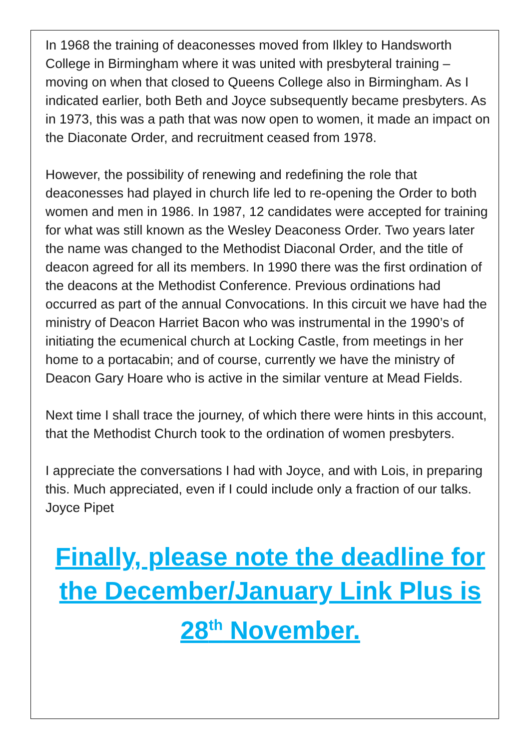In 1968 the training of deaconesses moved from Ilkley to Handsworth College in Birmingham where it was united with presbyteral training – moving on when that closed to Queens College also in Birmingham. As I indicated earlier, both Beth and Joyce subsequently became presbyters. As in 1973, this was a path that was now open to women, it made an impact on the Diaconate Order, and recruitment ceased from 1978.
However, the possibility of renewing and redefining the role that deaconesses had played in church life led to re-opening the Order to both women and men in 1986. In 1987, 12 candidates were accepted for training for what was still known as the Wesley Deaconess Order. Two years later the name was changed to the Methodist Diaconal Order, and the title of deacon agreed for all its members. In 1990 there was the first ordination of the deacons at the Methodist Conference. Previous ordinations had occurred as part of the annual Convocations. In this circuit we have had the ministry of Deacon Harriet Bacon who was instrumental in the 1990’s of initiating the ecumenical church at Locking Castle, from meetings in her home to a portacabin; and of course, currently we have the ministry of Deacon Gary Hoare who is active in the similar venture at Mead Fields.
Next time I shall trace the journey, of which there were hints in this account, that the Methodist Church took to the ordination of women presbyters.
I appreciate the conversations I had with Joyce, and with Lois, in preparing this. Much appreciated, even if I could include only a fraction of our talks.
Joyce Pipet
Finally, please note the deadline for the December/January Link Plus is 28<sup>th</sup> November.